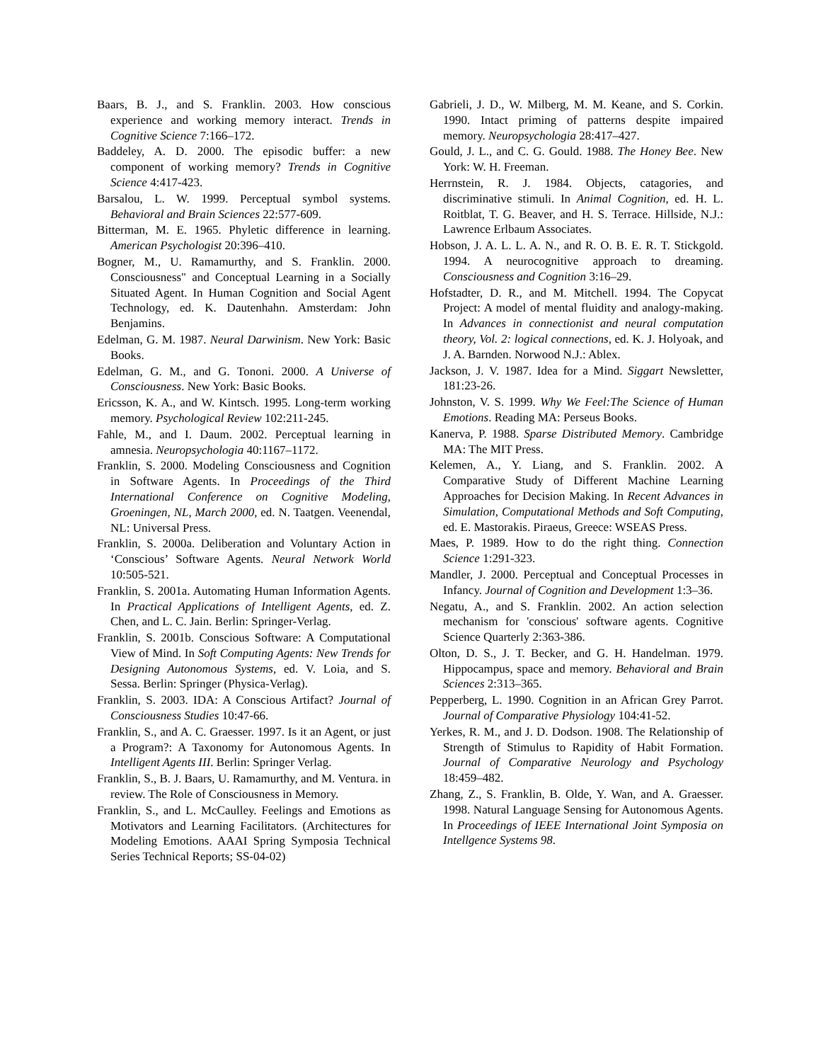Baars, B. J., and S. Franklin. 2003. How conscious experience and working memory interact. Trends in Cognitive Science 7:166–172.
Baddeley, A. D. 2000. The episodic buffer: a new component of working memory? Trends in Cognitive Science 4:417-423.
Barsalou, L. W. 1999. Perceptual symbol systems. Behavioral and Brain Sciences 22:577-609.
Bitterman, M. E. 1965. Phyletic difference in learning. American Psychologist 20:396–410.
Bogner, M., U. Ramamurthy, and S. Franklin. 2000. Consciousness" and Conceptual Learning in a Socially Situated Agent. In Human Cognition and Social Agent Technology, ed. K. Dautenhahn. Amsterdam: John Benjamins.
Edelman, G. M. 1987. Neural Darwinism. New York: Basic Books.
Edelman, G. M., and G. Tononi. 2000. A Universe of Consciousness. New York: Basic Books.
Ericsson, K. A., and W. Kintsch. 1995. Long-term working memory. Psychological Review 102:211-245.
Fahle, M., and I. Daum. 2002. Perceptual learning in amnesia. Neuropsychologia 40:1167–1172.
Franklin, S. 2000. Modeling Consciousness and Cognition in Software Agents. In Proceedings of the Third International Conference on Cognitive Modeling, Groeningen, NL, March 2000, ed. N. Taatgen. Veenendal, NL: Universal Press.
Franklin, S. 2000a. Deliberation and Voluntary Action in ‘Conscious’ Software Agents. Neural Network World 10:505-521.
Franklin, S. 2001a. Automating Human Information Agents. In Practical Applications of Intelligent Agents, ed. Z. Chen, and L. C. Jain. Berlin: Springer-Verlag.
Franklin, S. 2001b. Conscious Software: A Computational View of Mind. In Soft Computing Agents: New Trends for Designing Autonomous Systems, ed. V. Loia, and S. Sessa. Berlin: Springer (Physica-Verlag).
Franklin, S. 2003. IDA: A Conscious Artifact? Journal of Consciousness Studies 10:47-66.
Franklin, S., and A. C. Graesser. 1997. Is it an Agent, or just a Program?: A Taxonomy for Autonomous Agents. In Intelligent Agents III. Berlin: Springer Verlag.
Franklin, S., B. J. Baars, U. Ramamurthy, and M. Ventura. in review. The Role of Consciousness in Memory.
Franklin, S., and L. McCaulley. Feelings and Emotions as Motivators and Learning Facilitators. (Architectures for Modeling Emotions. AAAI Spring Symposia Technical Series Technical Reports; SS-04-02)
Gabrieli, J. D., W. Milberg, M. M. Keane, and S. Corkin. 1990. Intact priming of patterns despite impaired memory. Neuropsychologia 28:417–427.
Gould, J. L., and C. G. Gould. 1988. The Honey Bee. New York: W. H. Freeman.
Herrnstein, R. J. 1984. Objects, catagories, and discriminative stimuli. In Animal Cognition, ed. H. L. Roitblat, T. G. Beaver, and H. S. Terrace. Hillside, N.J.: Lawrence Erlbaum Associates.
Hobson, J. A. L. L. A. N., and R. O. B. E. R. T. Stickgold. 1994. A neurocognitive approach to dreaming. Consciousness and Cognition 3:16–29.
Hofstadter, D. R., and M. Mitchell. 1994. The Copycat Project: A model of mental fluidity and analogy-making. In Advances in connectionist and neural computation theory, Vol. 2: logical connections, ed. K. J. Holyoak, and J. A. Barnden. Norwood N.J.: Ablex.
Jackson, J. V. 1987. Idea for a Mind. Siggart Newsletter, 181:23-26.
Johnston, V. S. 1999. Why We Feel:The Science of Human Emotions. Reading MA: Perseus Books.
Kanerva, P. 1988. Sparse Distributed Memory. Cambridge MA: The MIT Press.
Kelemen, A., Y. Liang, and S. Franklin. 2002. A Comparative Study of Different Machine Learning Approaches for Decision Making. In Recent Advances in Simulation, Computational Methods and Soft Computing, ed. E. Mastorakis. Piraeus, Greece: WSEAS Press.
Maes, P. 1989. How to do the right thing. Connection Science 1:291-323.
Mandler, J. 2000. Perceptual and Conceptual Processes in Infancy. Journal of Cognition and Development 1:3–36.
Negatu, A., and S. Franklin. 2002. An action selection mechanism for 'conscious' software agents. Cognitive Science Quarterly 2:363-386.
Olton, D. S., J. T. Becker, and G. H. Handelman. 1979. Hippocampus, space and memory. Behavioral and Brain Sciences 2:313–365.
Pepperberg, L. 1990. Cognition in an African Grey Parrot. Journal of Comparative Physiology 104:41-52.
Yerkes, R. M., and J. D. Dodson. 1908. The Relationship of Strength of Stimulus to Rapidity of Habit Formation. Journal of Comparative Neurology and Psychology 18:459–482.
Zhang, Z., S. Franklin, B. Olde, Y. Wan, and A. Graesser. 1998. Natural Language Sensing for Autonomous Agents. In Proceedings of IEEE International Joint Symposia on Intellgence Systems 98.